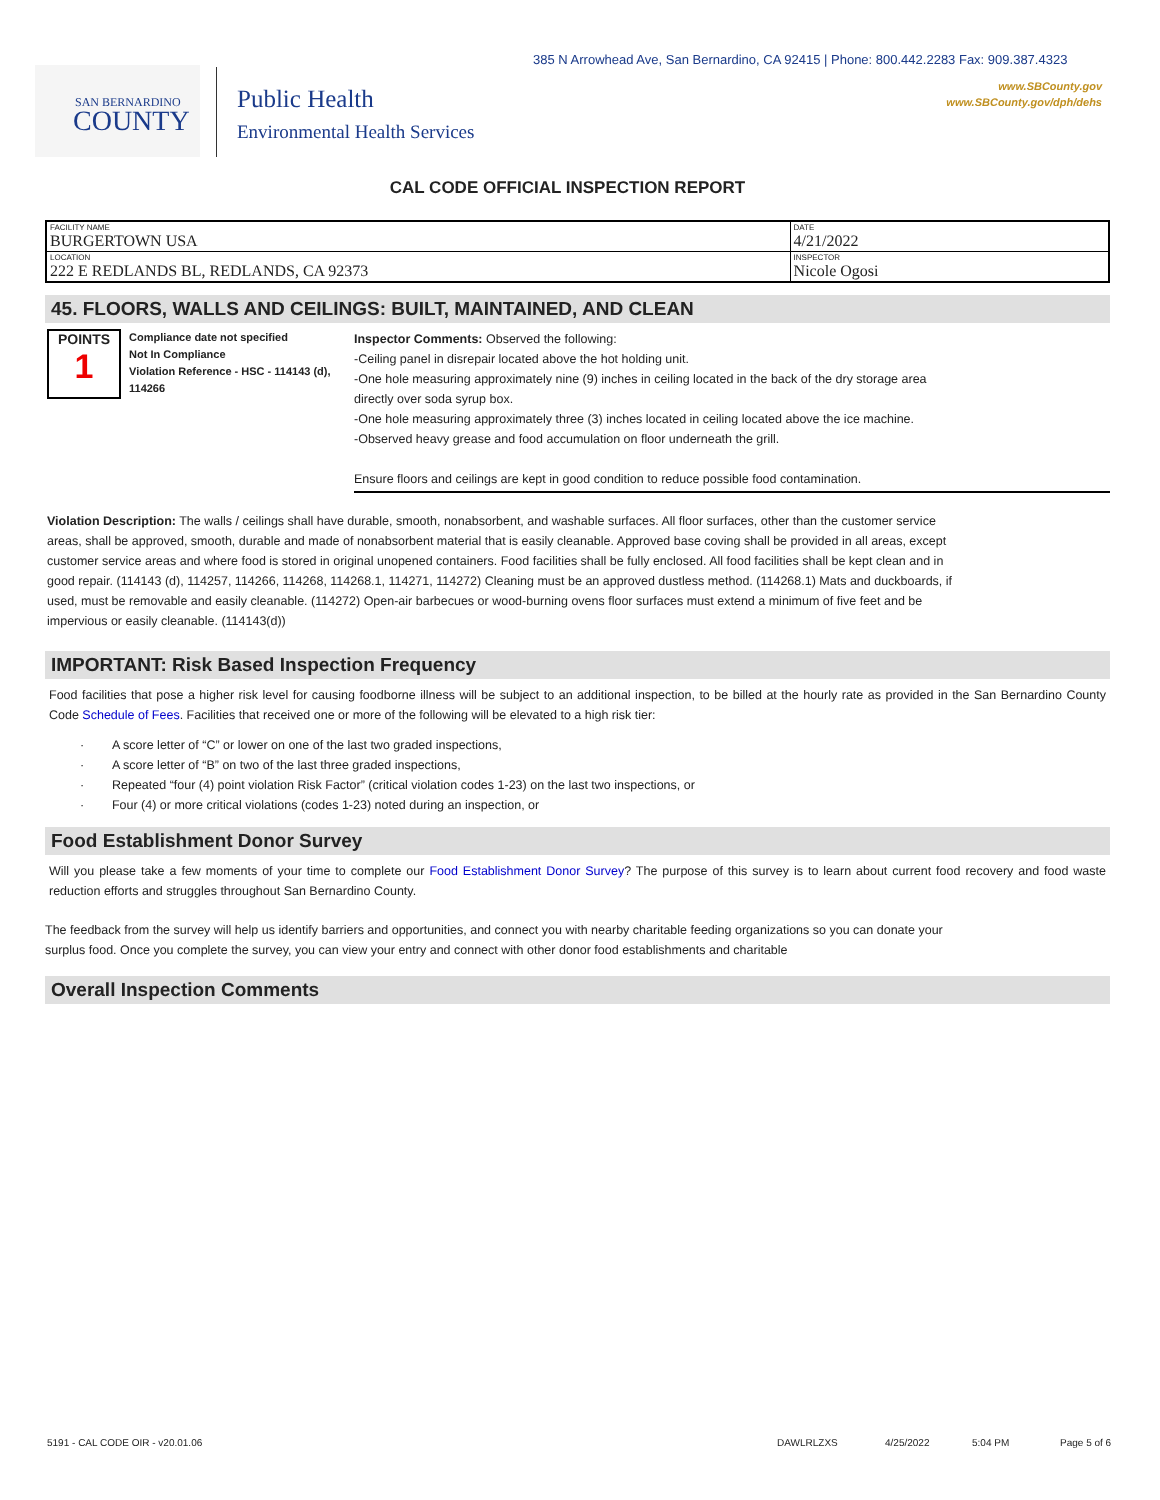385 N Arrowhead Ave, San Bernardino, CA 92415 | Phone: 800.442.2283 Fax: 909.387.4323
www.SBCounty.gov
www.SBCounty.gov/dph/dehs
SAN BERNARDINO
COUNTY
Public Health
Environmental Health Services
CAL CODE OFFICIAL INSPECTION REPORT
| FACILITY NAME BURGERTOWN USA | DATE 4/21/2022 |
| LOCATION 222 E REDLANDS BL, REDLANDS, CA 92373 | INSPECTOR Nicole Ogosi |
45. FLOORS, WALLS AND CEILINGS: BUILT, MAINTAINED, AND CLEAN
POINTS
1
Compliance date not specified
Not In Compliance
Violation Reference - HSC - 114143 (d), 114266
Inspector Comments: Observed the following:
-Ceiling panel in disrepair located above the hot holding unit.
-One hole measuring approximately nine (9) inches in ceiling located in the back of the dry storage area
directly over soda syrup box.
-One hole measuring approximately three (3) inches located in ceiling located above the ice machine.
-Observed heavy grease and food accumulation on floor underneath the grill.
Ensure floors and ceilings are kept in good condition to reduce possible food contamination.
Violation Description: The walls / ceilings shall have durable, smooth, nonabsorbent, and washable surfaces. All floor surfaces, other than the customer service areas, shall be approved, smooth, durable and made of nonabsorbent material that is easily cleanable. Approved base coving shall be provided in all areas, except customer service areas and where food is stored in original unopened containers. Food facilities shall be fully enclosed. All food facilities shall be kept clean and in good repair. (114143 (d), 114257, 114266, 114268, 114268.1, 114271, 114272) Cleaning must be an approved dustless method. (114268.1) Mats and duckboards, if used, must be removable and easily cleanable. (114272) Open-air barbecues or wood-burning ovens floor surfaces must extend a minimum of five feet and be impervious or easily cleanable. (114143(d))
IMPORTANT: Risk Based Inspection Frequency
Food facilities that pose a higher risk level for causing foodborne illness will be subject to an additional inspection, to be billed at the hourly rate as provided in the San Bernardino County Code Schedule of Fees. Facilities that received one or more of the following will be elevated to a high risk tier:
· A score letter of “C” or lower on one of the last two graded inspections,
· A score letter of “B” on two of the last three graded inspections,
· Repeated “four (4) point violation Risk Factor” (critical violation codes 1-23) on the last two inspections, or
· Four (4) or more critical violations (codes 1-23) noted during an inspection, or
Food Establishment Donor Survey
Will you please take a few moments of your time to complete our Food Establishment Donor Survey? The purpose of this survey is to learn about current food recovery and food waste reduction efforts and struggles throughout San Bernardino County.
The feedback from the survey will help us identify barriers and opportunities, and connect you with nearby charitable feeding organizations so you can donate your surplus food. Once you complete the survey, you can view your entry and connect with other donor food establishments and charitable
Overall Inspection Comments
5191 - CAL CODE OIR - v20.01.06 DAWLRLZXS 4/25/2022 5:04 PM Page 5 of 6